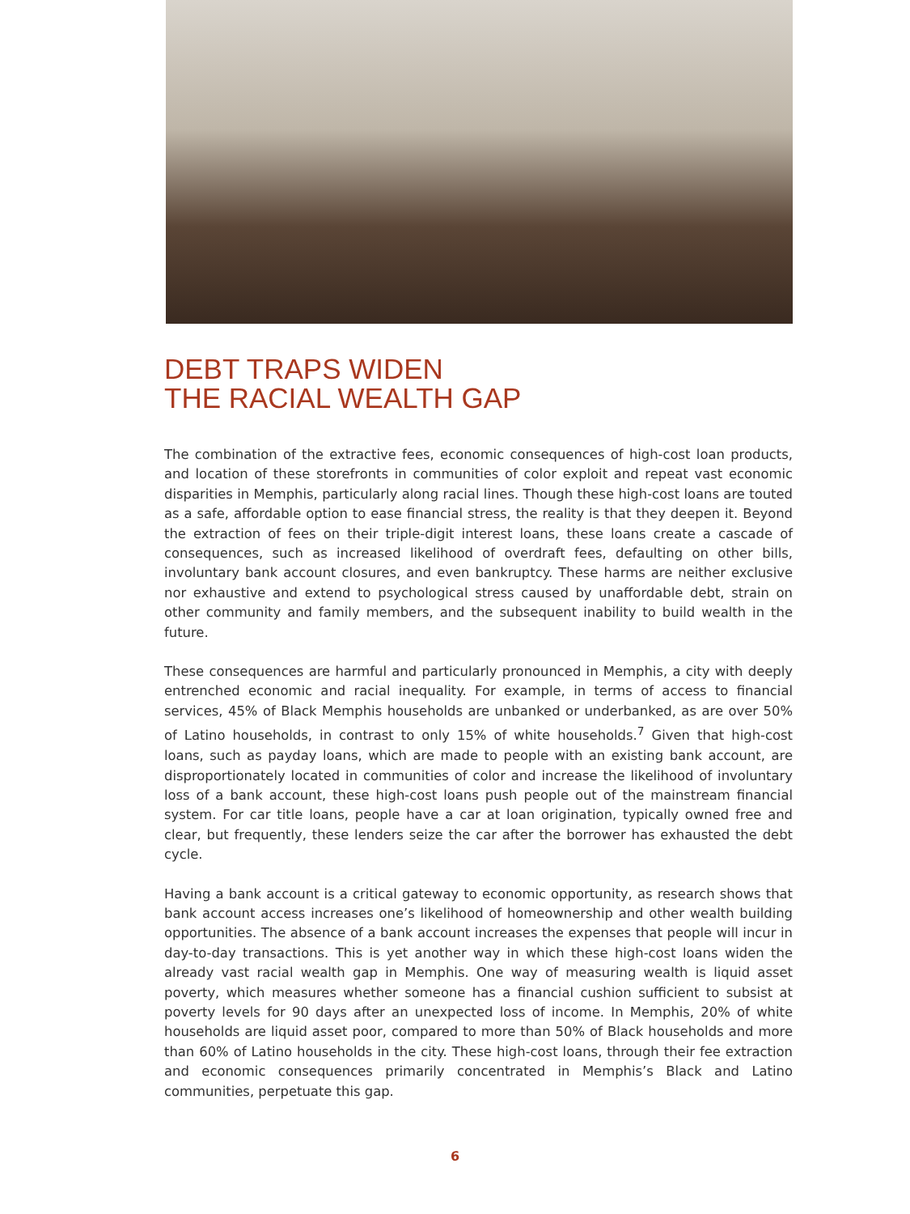DEBT TRAPS WIDEN
THE RACIAL WEALTH GAP
The combination of the extractive fees, economic consequences of high-cost loan products, and location of these storefronts in communities of color exploit and repeat vast economic disparities in Memphis, particularly along racial lines. Though these high-cost loans are touted as a safe, affordable option to ease financial stress, the reality is that they deepen it. Beyond the extraction of fees on their triple-digit interest loans, these loans create a cascade of consequences, such as increased likelihood of overdraft fees, defaulting on other bills, involuntary bank account closures, and even bankruptcy. These harms are neither exclusive nor exhaustive and extend to psychological stress caused by unaffordable debt, strain on other community and family members, and the subsequent inability to build wealth in the future.
These consequences are harmful and particularly pronounced in Memphis, a city with deeply entrenched economic and racial inequality. For example, in terms of access to financial services, 45% of Black Memphis households are unbanked or underbanked, as are over 50% of Latino households, in contrast to only 15% of white households.<sup>7</sup> Given that high-cost loans, such as payday loans, which are made to people with an existing bank account, are disproportionately located in communities of color and increase the likelihood of involuntary loss of a bank account, these high-cost loans push people out of the mainstream financial system. For car title loans, people have a car at loan origination, typically owned free and clear, but frequently, these lenders seize the car after the borrower has exhausted the debt cycle.
Having a bank account is a critical gateway to economic opportunity, as research shows that bank account access increases one’s likelihood of homeownership and other wealth building opportunities. The absence of a bank account increases the expenses that people will incur in day-to-day transactions. This is yet another way in which these high-cost loans widen the already vast racial wealth gap in Memphis. One way of measuring wealth is liquid asset poverty, which measures whether someone has a financial cushion sufficient to subsist at poverty levels for 90 days after an unexpected loss of income. In Memphis, 20% of white households are liquid asset poor, compared to more than 50% of Black households and more than 60% of Latino households in the city. These high-cost loans, through their fee extraction and economic consequences primarily concentrated in Memphis’s Black and Latino communities, perpetuate this gap.
6